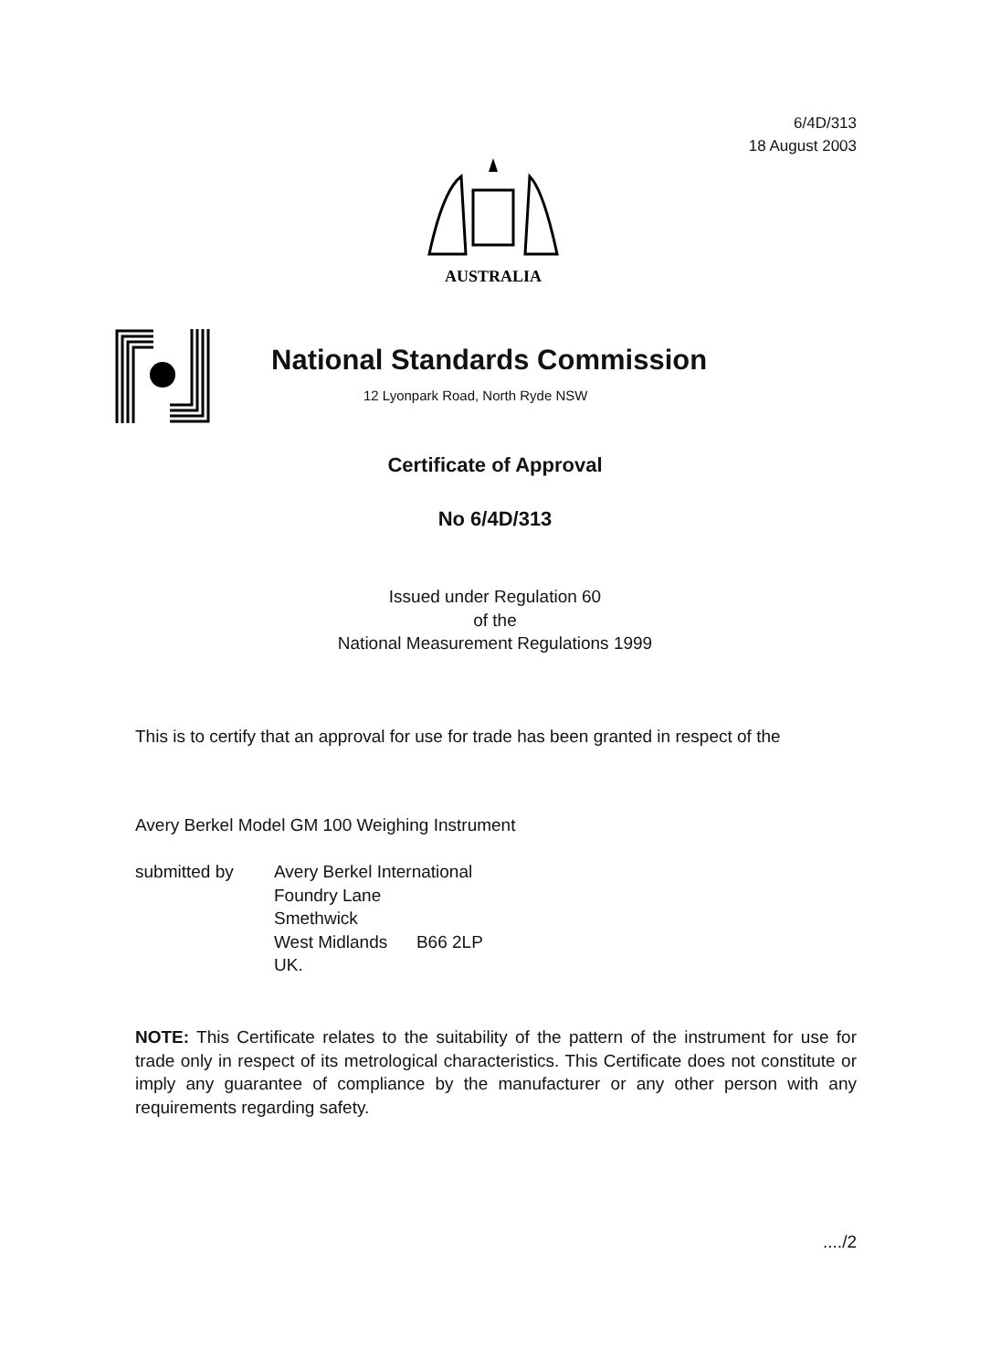6/4D/313
18 August 2003
AUSTRALIA
National Standards Commission
12 Lyonpark Road, North Ryde NSW
Certificate of Approval
No 6/4D/313
Issued under Regulation 60
of the
National Measurement Regulations 1999
This is to certify that an approval for use for trade has been granted in respect of the
Avery Berkel Model GM 100 Weighing Instrument
submitted by Avery Berkel International
Foundry Lane
Smethwick
West Midlands B66 2LP
UK.
NOTE: This Certificate relates to the suitability of the pattern of the instrument for use for trade only in respect of its metrological characteristics. This Certificate does not constitute or imply any guarantee of compliance by the manufacturer or any other person with any requirements regarding safety.
..../2